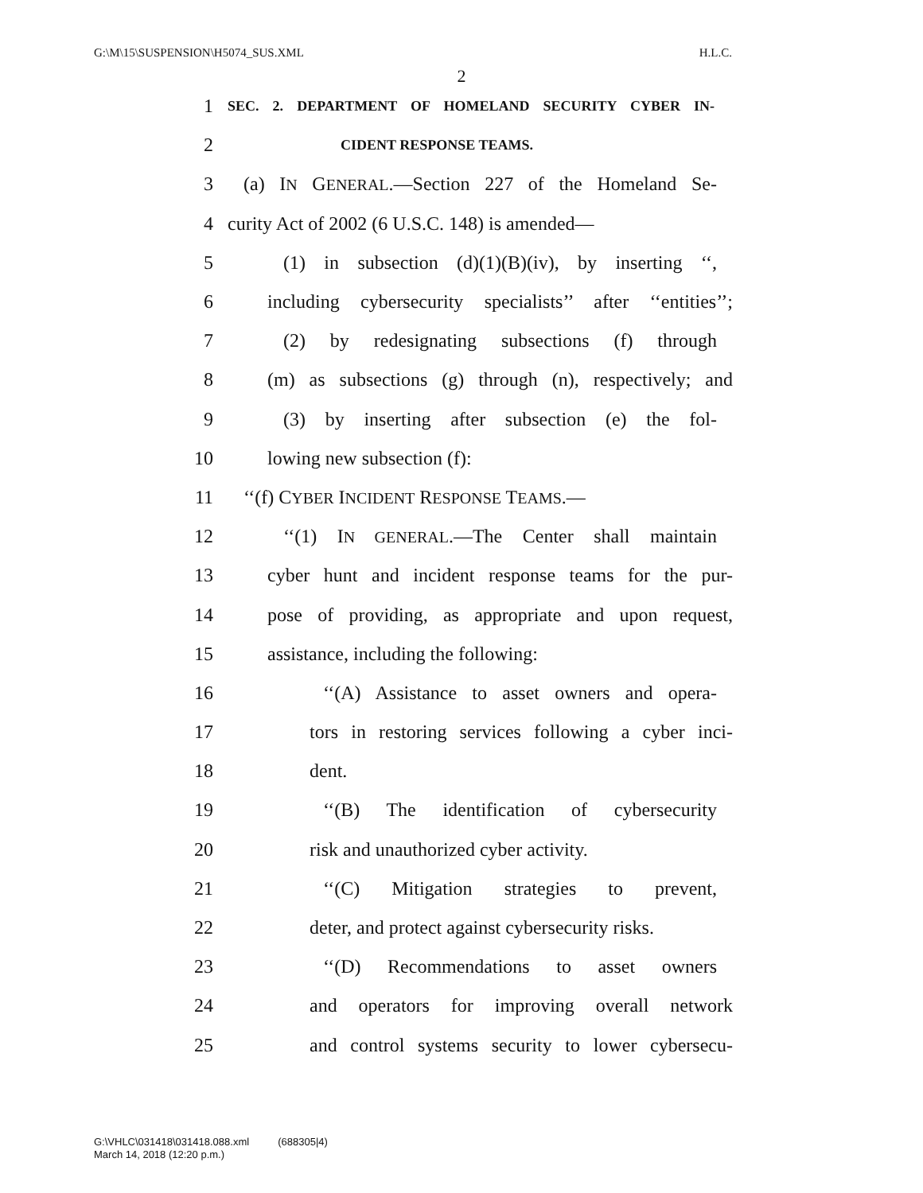G:\M\15\SUSPENSION\H5074_SUS.XML H.L.C.
2
1 SEC. 2. DEPARTMENT OF HOMELAND SECURITY CYBER IN-
2 CIDENT RESPONSE TEAMS.
3 (a) IN GENERAL.—Section 227 of the Homeland Se-
4 curity Act of 2002 (6 U.S.C. 148) is amended—
5 (1) in subsection (d)(1)(B)(iv), by inserting ‘‘,
6 including cybersecurity specialists’’ after ‘‘entities’’;
7 (2) by redesignating subsections (f) through
8 (m) as subsections (g) through (n), respectively; and
9 (3) by inserting after subsection (e) the fol-
10 lowing new subsection (f):
11 ‘‘(f) CYBER INCIDENT RESPONSE TEAMS.—
12 ‘‘(1) IN GENERAL.—The Center shall maintain
13 cyber hunt and incident response teams for the pur-
14 pose of providing, as appropriate and upon request,
15 assistance, including the following:
16 ‘‘(A) Assistance to asset owners and opera-
17 tors in restoring services following a cyber inci-
18 dent.
19 ‘‘(B) The identification of cybersecurity
20 risk and unauthorized cyber activity.
21 ‘‘(C) Mitigation strategies to prevent,
22 deter, and protect against cybersecurity risks.
23 ‘‘(D) Recommendations to asset owners
24 and operators for improving overall network
25 and control systems security to lower cybersecu-
G:\VHLC\031418\031418.088.xml (688305|4)
March 14, 2018 (12:20 p.m.)